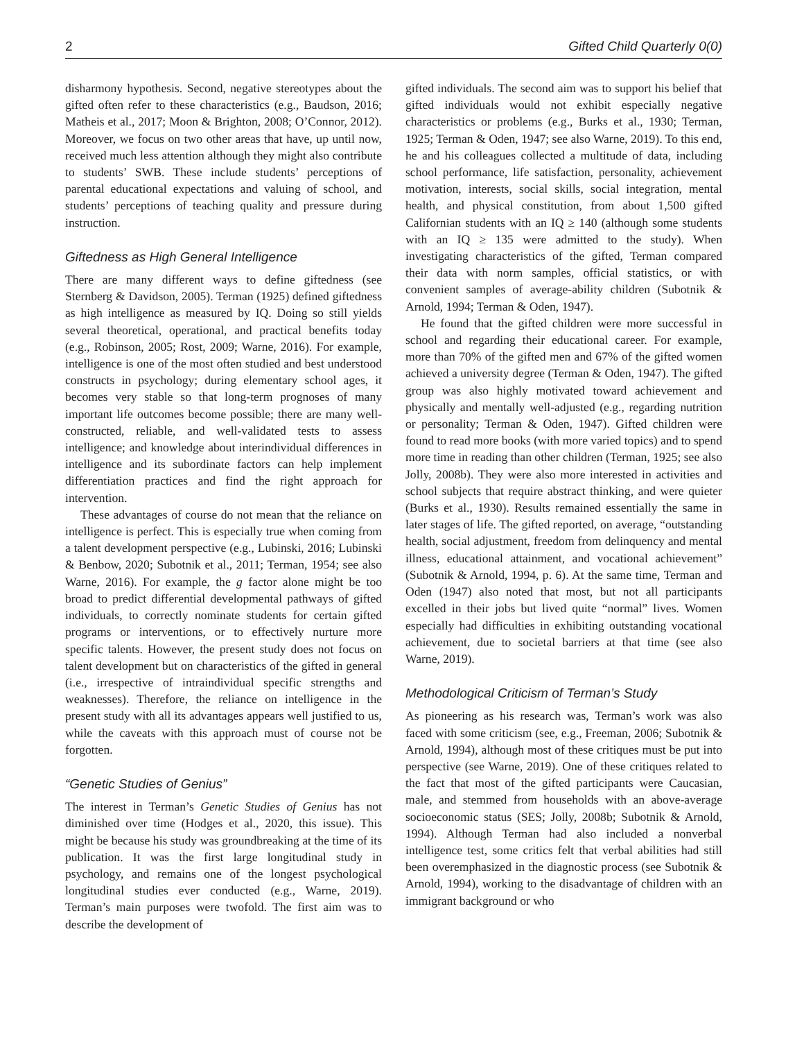2 Gifted Child Quarterly 0(0)
disharmony hypothesis. Second, negative stereotypes about the gifted often refer to these characteristics (e.g., Baudson, 2016; Matheis et al., 2017; Moon & Brighton, 2008; O’Connor, 2012). Moreover, we focus on two other areas that have, up until now, received much less attention although they might also contribute to students’ SWB. These include students’ perceptions of parental educational expectations and valuing of school, and students’ perceptions of teaching quality and pressure during instruction.
Giftedness as High General Intelligence
There are many different ways to define giftedness (see Sternberg & Davidson, 2005). Terman (1925) defined giftedness as high intelligence as measured by IQ. Doing so still yields several theoretical, operational, and practical benefits today (e.g., Robinson, 2005; Rost, 2009; Warne, 2016). For example, intelligence is one of the most often studied and best understood constructs in psychology; during elementary school ages, it becomes very stable so that long-term prognoses of many important life outcomes become possible; there are many well-constructed, reliable, and well-validated tests to assess intelligence; and knowledge about interindividual differences in intelligence and its subordinate factors can help implement differentiation practices and find the right approach for intervention.
These advantages of course do not mean that the reliance on intelligence is perfect. This is especially true when coming from a talent development perspective (e.g., Lubinski, 2016; Lubinski & Benbow, 2020; Subotnik et al., 2011; Terman, 1954; see also Warne, 2016). For example, the g factor alone might be too broad to predict differential developmental pathways of gifted individuals, to correctly nominate students for certain gifted programs or interventions, or to effectively nurture more specific talents. However, the present study does not focus on talent development but on characteristics of the gifted in general (i.e., irrespective of intraindividual specific strengths and weaknesses). Therefore, the reliance on intelligence in the present study with all its advantages appears well justified to us, while the caveats with this approach must of course not be forgotten.
“Genetic Studies of Genius”
The interest in Terman’s Genetic Studies of Genius has not diminished over time (Hodges et al., 2020, this issue). This might be because his study was groundbreaking at the time of its publication. It was the first large longitudinal study in psychology, and remains one of the longest psychological longitudinal studies ever conducted (e.g., Warne, 2019). Terman’s main purposes were twofold. The first aim was to describe the development of
gifted individuals. The second aim was to support his belief that gifted individuals would not exhibit especially negative characteristics or problems (e.g., Burks et al., 1930; Terman, 1925; Terman & Oden, 1947; see also Warne, 2019). To this end, he and his colleagues collected a multitude of data, including school performance, life satisfaction, personality, achievement motivation, interests, social skills, social integration, mental health, and physical constitution, from about 1,500 gifted Californian students with an IQ ≥ 140 (although some students with an IQ ≥ 135 were admitted to the study). When investigating characteristics of the gifted, Terman compared their data with norm samples, official statistics, or with convenient samples of average-ability children (Subotnik & Arnold, 1994; Terman & Oden, 1947).
He found that the gifted children were more successful in school and regarding their educational career. For example, more than 70% of the gifted men and 67% of the gifted women achieved a university degree (Terman & Oden, 1947). The gifted group was also highly motivated toward achievement and physically and mentally well-adjusted (e.g., regarding nutrition or personality; Terman & Oden, 1947). Gifted children were found to read more books (with more varied topics) and to spend more time in reading than other children (Terman, 1925; see also Jolly, 2008b). They were also more interested in activities and school subjects that require abstract thinking, and were quieter (Burks et al., 1930). Results remained essentially the same in later stages of life. The gifted reported, on average, “outstanding health, social adjustment, freedom from delinquency and mental illness, educational attainment, and vocational achievement” (Subotnik & Arnold, 1994, p. 6). At the same time, Terman and Oden (1947) also noted that most, but not all participants excelled in their jobs but lived quite “normal” lives. Women especially had difficulties in exhibiting outstanding vocational achievement, due to societal barriers at that time (see also Warne, 2019).
Methodological Criticism of Terman’s Study
As pioneering as his research was, Terman’s work was also faced with some criticism (see, e.g., Freeman, 2006; Subotnik & Arnold, 1994), although most of these critiques must be put into perspective (see Warne, 2019). One of these critiques related to the fact that most of the gifted participants were Caucasian, male, and stemmed from households with an above-average socioeconomic status (SES; Jolly, 2008b; Subotnik & Arnold, 1994). Although Terman had also included a nonverbal intelligence test, some critics felt that verbal abilities had still been overemphasized in the diagnostic process (see Subotnik & Arnold, 1994), working to the disadvantage of children with an immigrant background or who